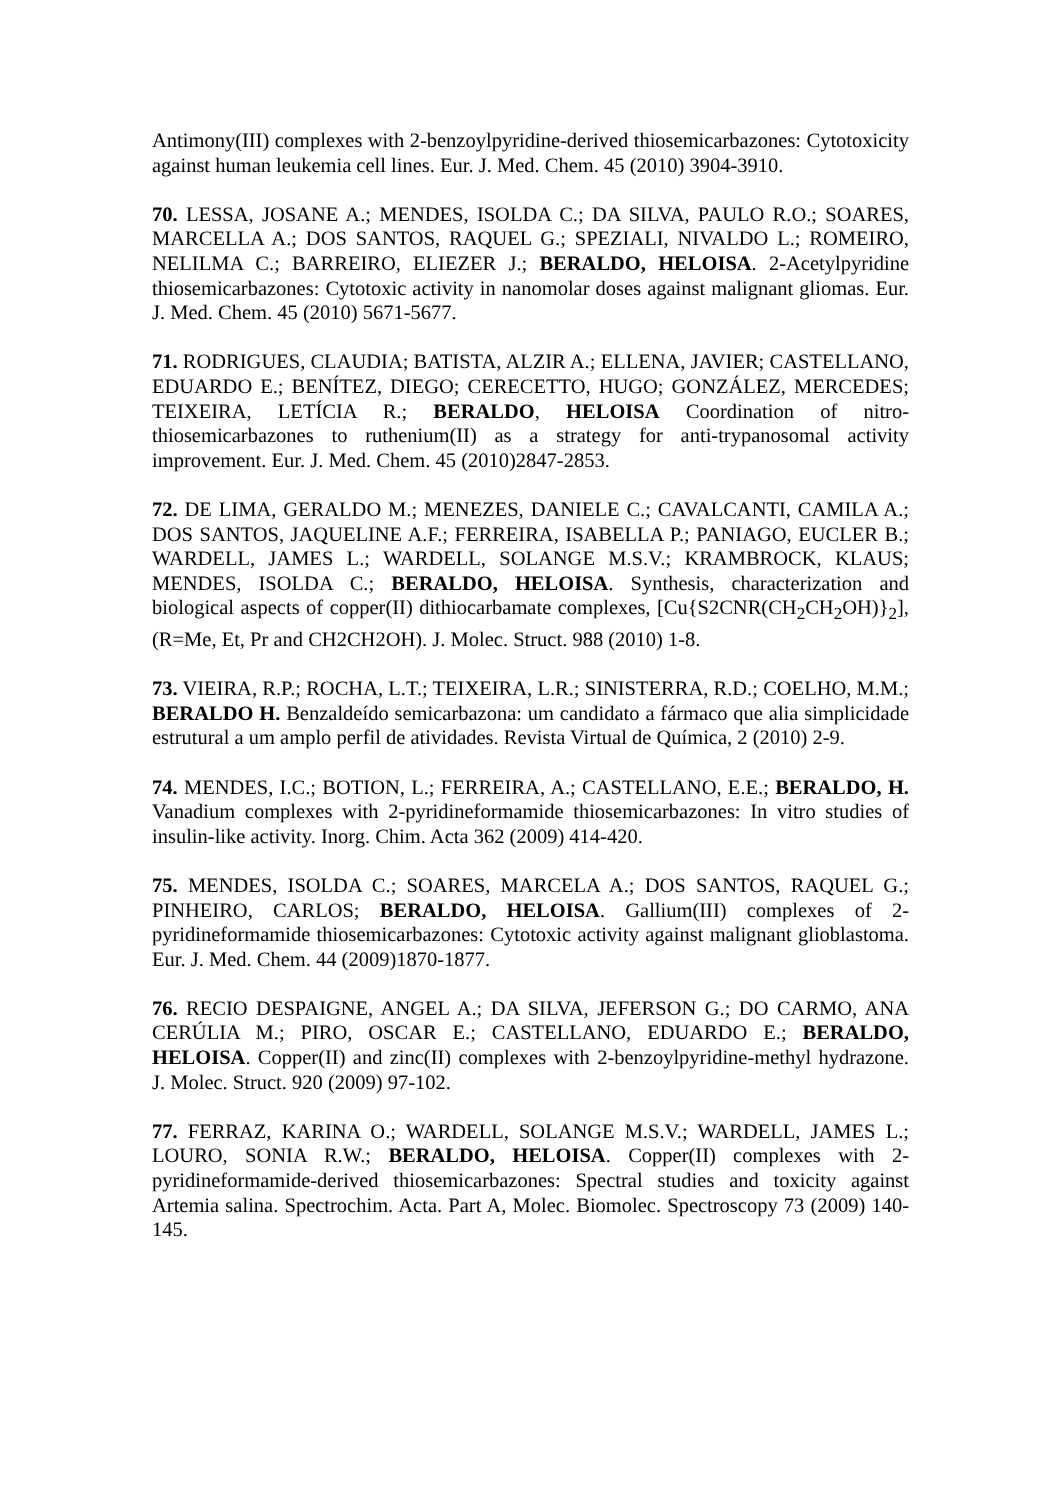Antimony(III) complexes with 2-benzoylpyridine-derived thiosemicarbazones: Cytotoxicity against human leukemia cell lines. Eur. J. Med. Chem. 45 (2010) 3904-3910.
70. LESSA, JOSANE A.; MENDES, ISOLDA C.; DA SILVA, PAULO R.O.; SOARES, MARCELLA A.; DOS SANTOS, RAQUEL G.; SPEZIALI, NIVALDO L.; ROMEIRO, NELILMA C.; BARREIRO, ELIEZER J.; BERALDO, HELOISA. 2-Acetylpyridine thiosemicarbazones: Cytotoxic activity in nanomolar doses against malignant gliomas. Eur. J. Med. Chem. 45 (2010) 5671-5677.
71. RODRIGUES, CLAUDIA; BATISTA, ALZIR A.; ELLENA, JAVIER; CASTELLANO, EDUARDO E.; BENÍTEZ, DIEGO; CERECETTO, HUGO; GONZÁLEZ, MERCEDES; TEIXEIRA, LETÍCIA R.; BERALDO, HELOISA Coordination of nitro-thiosemicarbazones to ruthenium(II) as a strategy for anti-trypanosomal activity improvement. Eur. J. Med. Chem. 45 (2010)2847-2853.
72. DE LIMA, GERALDO M.; MENEZES, DANIELE C.; CAVALCANTI, CAMILA A.; DOS SANTOS, JAQUELINE A.F.; FERREIRA, ISABELLA P.; PANIAGO, EUCLER B.; WARDELL, JAMES L.; WARDELL, SOLANGE M.S.V.; KRAMBROCK, KLAUS; MENDES, ISOLDA C.; BERALDO, HELOISA. Synthesis, characterization and biological aspects of copper(II) dithiocarbamate complexes, [Cu{S2CNR(CH<sub>2</sub>CH<sub>2</sub>OH)}<sub>2</sub>], (R=Me, Et, Pr and CH2CH2OH). J. Molec. Struct. 988 (2010) 1-8.
73. VIEIRA, R.P.; ROCHA, L.T.; TEIXEIRA, L.R.; SINISTERRA, R.D.; COELHO, M.M.; BERALDO H. Benzaldeído semicarbazona: um candidato a fármaco que alia simplicidade estrutural a um amplo perfil de atividades. Revista Virtual de Química, 2 (2010) 2-9.
74. MENDES, I.C.; BOTION, L.; FERREIRA, A.; CASTELLANO, E.E.; BERALDO, H. Vanadium complexes with 2-pyridineformamide thiosemicarbazones: In vitro studies of insulin-like activity. Inorg. Chim. Acta 362 (2009) 414-420.
75. MENDES, ISOLDA C.; SOARES, MARCELA A.; DOS SANTOS, RAQUEL G.; PINHEIRO, CARLOS; BERALDO, HELOISA. Gallium(III) complexes of 2-pyridineformamide thiosemicarbazones: Cytotoxic activity against malignant glioblastoma. Eur. J. Med. Chem. 44 (2009)1870-1877.
76. RECIO DESPAIGNE, ANGEL A.; DA SILVA, JEFERSON G.; DO CARMO, ANA CERÚLIA M.; PIRO, OSCAR E.; CASTELLANO, EDUARDO E.; BERALDO, HELOISA. Copper(II) and zinc(II) complexes with 2-benzoylpyridine-methyl hydrazone. J. Molec. Struct. 920 (2009) 97-102.
77. FERRAZ, KARINA O.; WARDELL, SOLANGE M.S.V.; WARDELL, JAMES L.; LOURO, SONIA R.W.; BERALDO, HELOISA. Copper(II) complexes with 2-pyridineformamide-derived thiosemicarbazones: Spectral studies and toxicity against Artemia salina. Spectrochim. Acta. Part A, Molec. Biomolec. Spectroscopy 73 (2009) 140-145.